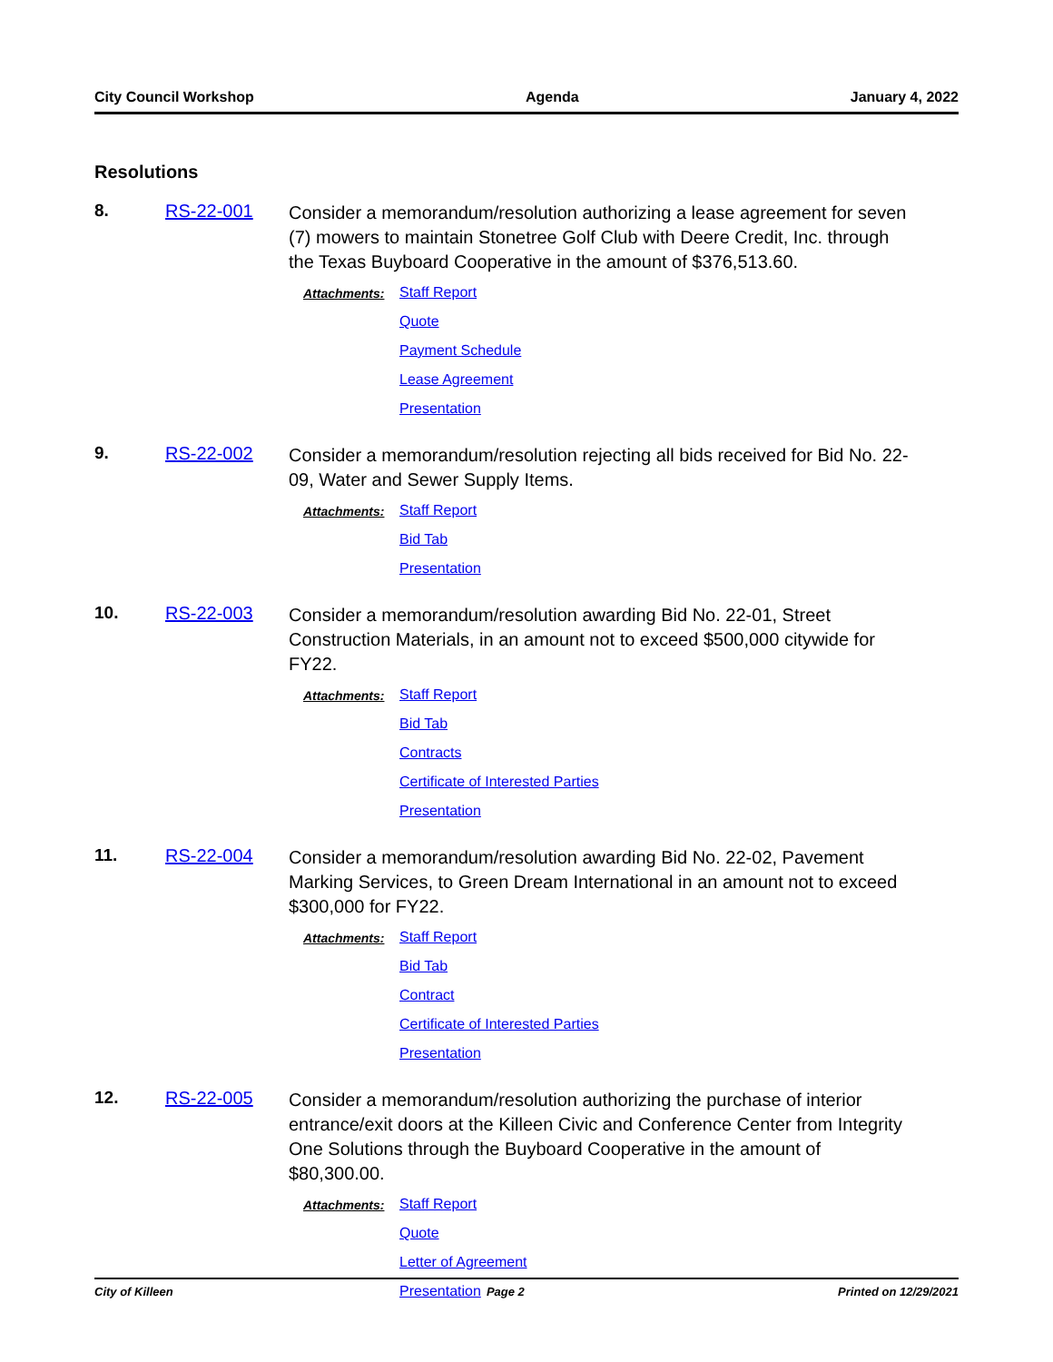City Council Workshop Agenda January 4, 2022
Resolutions
8. RS-22-001
Consider a memorandum/resolution authorizing a lease agreement for seven (7) mowers to maintain Stonetree Golf Club with Deere Credit, Inc. through the Texas Buyboard Cooperative in the amount of $376,513.60.
Attachments:
Staff Report
Quote
Payment Schedule
Lease Agreement
Presentation
9. RS-22-002
Consider a memorandum/resolution rejecting all bids received for Bid No. 22-09, Water and Sewer Supply Items.
Attachments:
Staff Report
Bid Tab
Presentation
10. RS-22-003
Consider a memorandum/resolution awarding Bid No. 22-01, Street Construction Materials, in an amount not to exceed $500,000 citywide for FY22.
Attachments:
Staff Report
Bid Tab
Contracts
Certificate of Interested Parties
Presentation
11. RS-22-004
Consider a memorandum/resolution awarding Bid No. 22-02, Pavement Marking Services, to Green Dream International in an amount not to exceed $300,000 for FY22.
Attachments:
Staff Report
Bid Tab
Contract
Certificate of Interested Parties
Presentation
12. RS-22-005
Consider a memorandum/resolution authorizing the purchase of interior entrance/exit doors at the Killeen Civic and Conference Center from Integrity One Solutions through the Buyboard Cooperative in the amount of $80,300.00.
Attachments:
Staff Report
Quote
Letter of Agreement
Presentation
City of Killeen Page 2 Printed on 12/29/2021